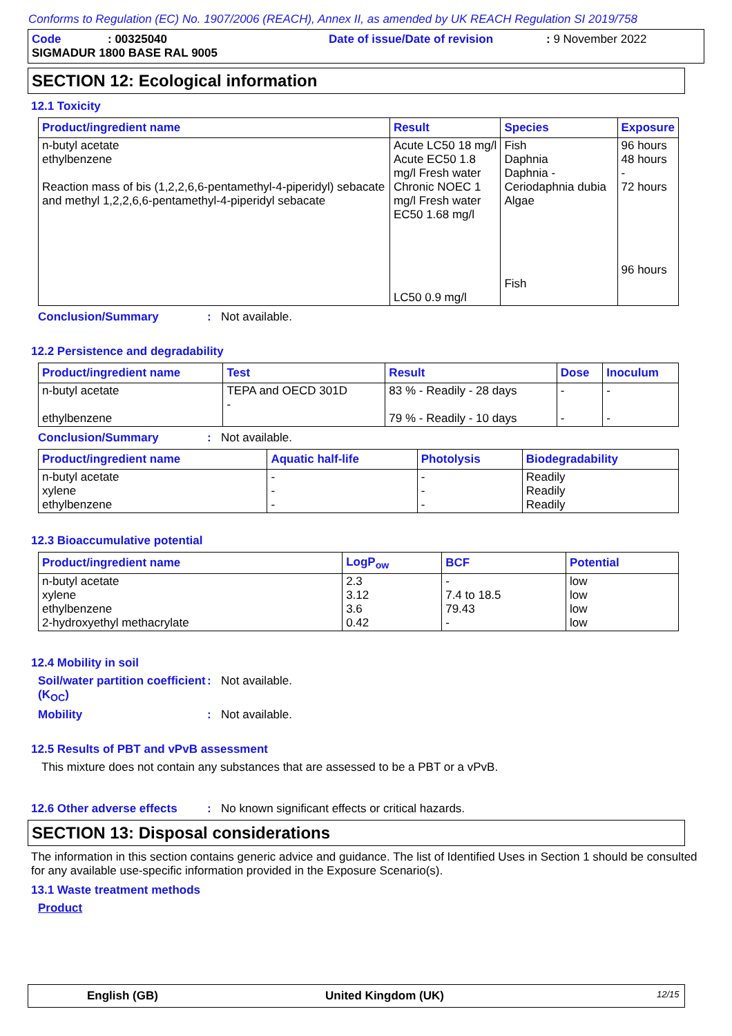Conforms to Regulation (EC) No. 1907/2006 (REACH), Annex II, as amended by UK REACH Regulation SI 2019/758
Code: 00325040 Date of issue/Date of revision: 9 November 2022
SIGMADUR 1800 BASE RAL 9005
SECTION 12: Ecological information
12.1 Toxicity
| Product/ingredient name | Result | Species | Exposure |
| --- | --- | --- | --- |
| n-butyl acetate ethylbenzene Reaction mass of bis (1,2,2,6,6-pentamethyl-4-piperidyl) sebacate and methyl 1,2,2,6,6-pentamethyl-4-piperidyl sebacate | Acute LC50 18 mg/l Acute EC50 1.8 mg/l Fresh water Chronic NOEC 1 mg/l Fresh water EC50 1.68 mg/l LC50 0.9 mg/l | Fish Daphnia Daphnia - Ceriodaphnia dubia Algae Fish | 96 hours 48 hours - 72 hours 96 hours |
Conclusion/Summary: Not available.
12.2 Persistence and degradability
| Product/ingredient name | Test | Result | Dose | Inoculum |
| --- | --- | --- | --- | --- |
| n-butyl acetate ethylbenzene | TEPA and OECD 301D - | 83 % - Readily - 28 days 79 % - Readily - 10 days | - - | - - |
Conclusion/Summary: Not available.
| Product/ingredient name | Aquatic half-life | Photolysis | Biodegradability |
| --- | --- | --- | --- |
| n-butyl acetate xylene ethylbenzene | - - - | - - - | Readily Readily Readily |
12.3 Bioaccumulative potential
| Product/ingredient name | LogP<sub>ow</sub> | BCF | Potential |
| --- | --- | --- | --- |
| n-butyl acetate xylene ethylbenzene 2-hydroxyethyl methacrylate | 2.3 3.12 3.6 0.42 | - 7.4 to 18.5 79.43 - | low low low low |
12.4 Mobility in soil
Soil/water partition coefficient (K<sub>OC</sub>): Not available.
Mobility: Not available.
12.5 Results of PBT and vPvB assessment
This mixture does not contain any substances that are assessed to be a PBT or a vPvB.
12.6 Other adverse effects: No known significant effects or critical hazards.
SECTION 13: Disposal considerations
The information in this section contains generic advice and guidance. The list of Identified Uses in Section 1 should be consulted for any available use-specific information provided in the Exposure Scenario(s).
13.1 Waste treatment methods
Product
English (GB) United Kingdom (UK) 12/15